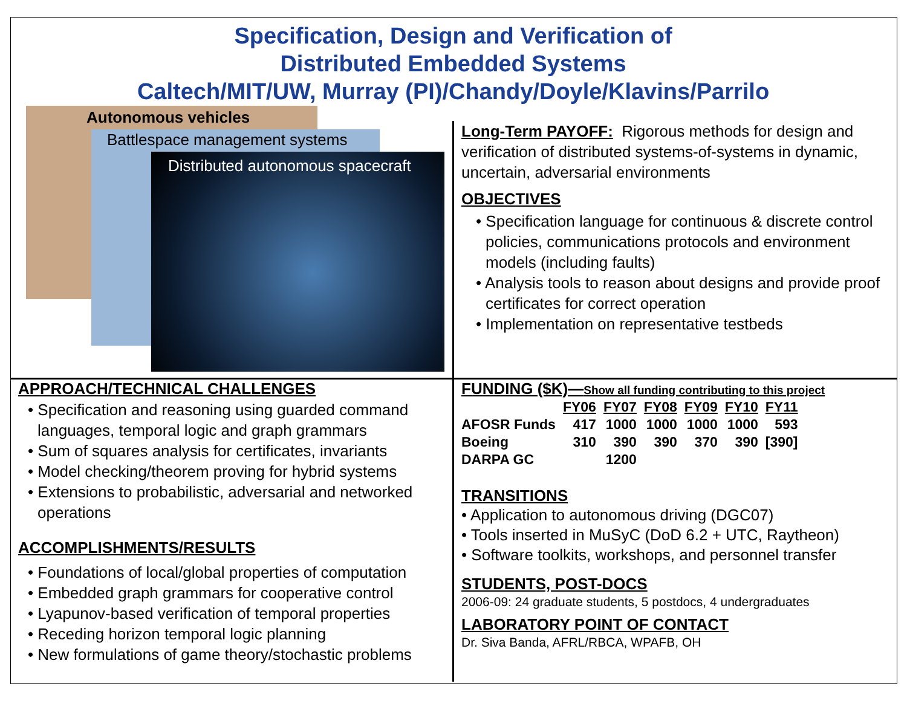Specification, Design and Verification of
Distributed Embedded Systems
Caltech/MIT/UW, Murray (PI)/Chandy/Doyle/Klavins/Parrilo
Autonomous vehicles
Battlespace management systems
Distributed autonomous spacecraft
Long-Term PAYOFF: Rigorous methods for design and verification of distributed systems-of-systems in dynamic, uncertain, adversarial environments
OBJECTIVES
• Specification language for continuous & discrete control policies, communications protocols and environment models (including faults)
• Analysis tools to reason about designs and provide proof certificates for correct operation
• Implementation on representative testbeds
APPROACH/TECHNICAL CHALLENGES
• Specification and reasoning using guarded command languages, temporal logic and graph grammars
• Sum of squares analysis for certificates, invariants
• Model checking/theorem proving for hybrid systems
• Extensions to probabilistic, adversarial and networked operations
ACCOMPLISHMENTS/RESULTS
• Foundations of local/global properties of computation
• Embedded graph grammars for cooperative control
• Lyapunov-based verification of temporal properties
• Receding horizon temporal logic planning
• New formulations of game theory/stochastic problems
FUNDING ($K)—Show all funding contributing to this project
| | FY06 | FY07 | FY08 | FY09 | FY10 | FY11 |
| AFOSR Funds | 417 | 1000 | 1000 | 1000 | 1000 | 593 |
| Boeing | 310 | 390 | 390 | 370 | 390 | [390] |
| DARPA GC | | 1200 | | | | |
TRANSITIONS
• Application to autonomous driving (DGC07)
• Tools inserted in MuSyC (DoD 6.2 + UTC, Raytheon)
• Software toolkits, workshops, and personnel transfer
STUDENTS, POST-DOCS
2006-09: 24 graduate students, 5 postdocs, 4 undergraduates
LABORATORY POINT OF CONTACT
Dr. Siva Banda, AFRL/RBCA, WPAFB, OH